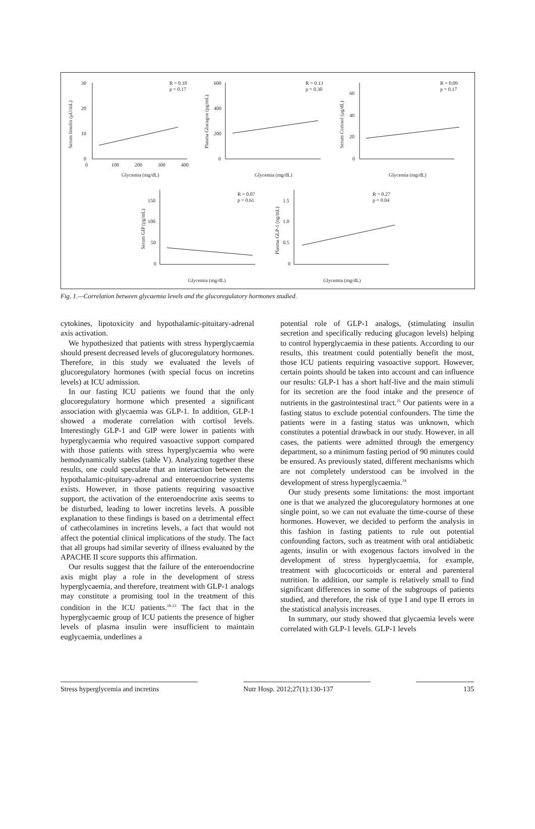30
20
10
0
0
100
200
300
400
Glycemia (mg/dL)
R = 0.18
p = 0.17
600
400
200
0
Glycemia (mg/dL)
R = 0.13
p = 0.30
60
40
20
0
Glycemia (mg/dL)
R = 0.09
p = 0.17
150
100
50
0
Glycemia (mg/dL)
R = 0.07
p = 0.61
1.5
1.0
0.5
0
Glycemia (mg/dL)
R = 0.27
p = 0.04
Serum Insulin (μU/mL)
Plasma Glucagon (pg/mL)
Serum Cortisol (μg/dL)
Serum GIP (pg/mL)
Plasma GLP-1 (ng/mL)
Fig. 1.—Correlation between glycaemia levels and the glucoregulatory hormones studied.
cytokines, lipotoxicity and hypothalamic-pituitary-adrenal axis activation.
We hypothesized that patients with stress hyperglycaemia should present decreased levels of glucoregulatory hormones. Therefore, in this study we evaluated the levels of glucoregulatory hormones (with special focus on incretins levels) at ICU admission.
In our fasting ICU patients we found that the only glucoregulatory hormone which presented a significant association with glycaemia was GLP-1. In addition, GLP-1 showed a moderate correlation with cortisol levels. Interestingly GLP-1 and GIP were lower in patients with hyperglycaemia who required vasoactive support compared with those patients with stress hyperglycaemia who were hemodynamically stables (table V). Analyzing together these results, one could speculate that an interaction between the hypothalamic-pituitary-adrenal and enteroendocrine systems exists. However, in those patients requiring vasoactive support, the activation of the enteroendocrine axis seems to be disturbed, leading to lower incretins levels. A possible explanation to these findings is based on a detrimental effect of cathecolamines in incretins levels, a fact that would not affect the potential clinical implications of the study. The fact that all groups had similar severity of illness evaluated by the APACHE II score supports this affirmation.
Our results suggest that the failure of the enteroendocrine axis might play a role in the development of stress hyperglycaemia, and therefore, treatment with GLP-1 analogs may constitute a promising tool in the treatment of this condition in the ICU patients.<sup>18-23</sup> The fact that in the hyperglycaemic group of ICU patients the presence of higher levels of plasma insulin were insufficient to maintain euglycaemia, underlines a
potential role of GLP-1 analogs, (stimulating insulin secretion and specifically reducing glucagon levels) helping to control hyperglycaemia in these patients. According to our results, this treatment could potentially benefit the most, those ICU patients requiring vasoactive support. However, certain points should be taken into account and can influence our results: GLP-1 has a short half-live and the main stimuli for its secretion are the food intake and the presence of nutrients in the gastrointestinal tract.<sup>25</sup> Our patients were in a fasting status to exclude potential confounders. The time the patients were in a fasting status was unknown, which constitutes a potential drawback in our study. However, in all cases, the patients were admitted through the emergency department, so a minimum fasting period of 90 minutes could be ensured. As previously stated, different mechanisms which are not completely understood can be involved in the development of stress hyperglycaemia.<sup>24</sup>
Our study presents some limitations: the most important one is that we analyzed the glucoregulatory hormones at one single point, so we can not evaluate the time-course of these hormones. However, we decided to perform the analysis in this fashion in fasting patients to rule out potential confounding factors, such as treatment with oral antidiabetic agents, insulin or with exogenous factors involved in the development of stress hyperglycaemia, for example, treatment with glucocorticoids or enteral and parenteral nutrition. In addition, our sample is relatively small to find significant differences in some of the subgroups of patients studied, and therefore, the risk of type I and type II errors in the statistical analysis increases.
In summary, our study showed that glycaemia levels were correlated with GLP-1 levels. GLP-1 levels
Stress hyperglycemia and incretins
Nutr Hosp. 2012;27(1):130-137 135